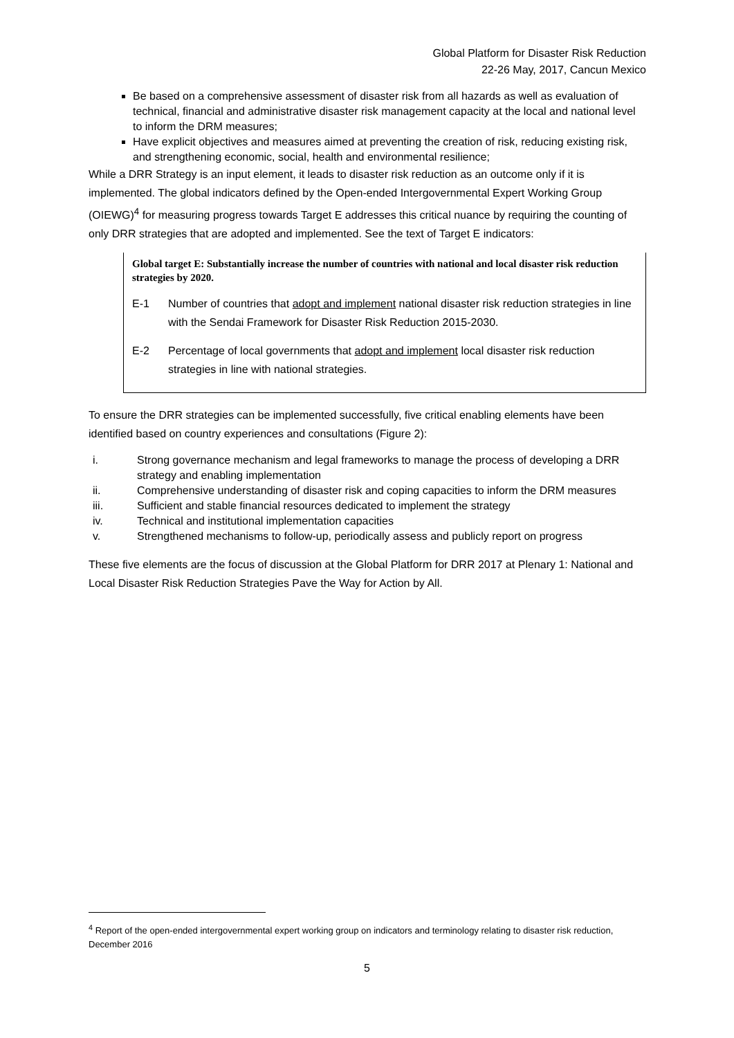Global Platform for Disaster Risk Reduction
22-26 May, 2017, Cancun Mexico
Be based on a comprehensive assessment of disaster risk from all hazards as well as evaluation of technical, financial and administrative disaster risk management capacity at the local and national level to inform the DRM measures;
Have explicit objectives and measures aimed at preventing the creation of risk, reducing existing risk, and strengthening economic, social, health and environmental resilience;
While a DRR Strategy is an input element, it leads to disaster risk reduction as an outcome only if it is implemented. The global indicators defined by the Open-ended Intergovernmental Expert Working Group (OIEWG)<sup>4</sup> for measuring progress towards Target E addresses this critical nuance by requiring the counting of only DRR strategies that are adopted and implemented. See the text of Target E indicators:
Global target E: Substantially increase the number of countries with national and local disaster risk reduction strategies by 2020.
E-1 Number of countries that adopt and implement national disaster risk reduction strategies in line with the Sendai Framework for Disaster Risk Reduction 2015-2030.
E-2 Percentage of local governments that adopt and implement local disaster risk reduction strategies in line with national strategies.
To ensure the DRR strategies can be implemented successfully, five critical enabling elements have been identified based on country experiences and consultations (Figure 2):
i. Strong governance mechanism and legal frameworks to manage the process of developing a DRR strategy and enabling implementation
ii. Comprehensive understanding of disaster risk and coping capacities to inform the DRM measures
iii. Sufficient and stable financial resources dedicated to implement the strategy
iv. Technical and institutional implementation capacities
v. Strengthened mechanisms to follow-up, periodically assess and publicly report on progress
These five elements are the focus of discussion at the Global Platform for DRR 2017 at Plenary 1: National and Local Disaster Risk Reduction Strategies Pave the Way for Action by All.
<sup>4</sup> Report of the open-ended intergovernmental expert working group on indicators and terminology relating to disaster risk reduction, December 2016
5